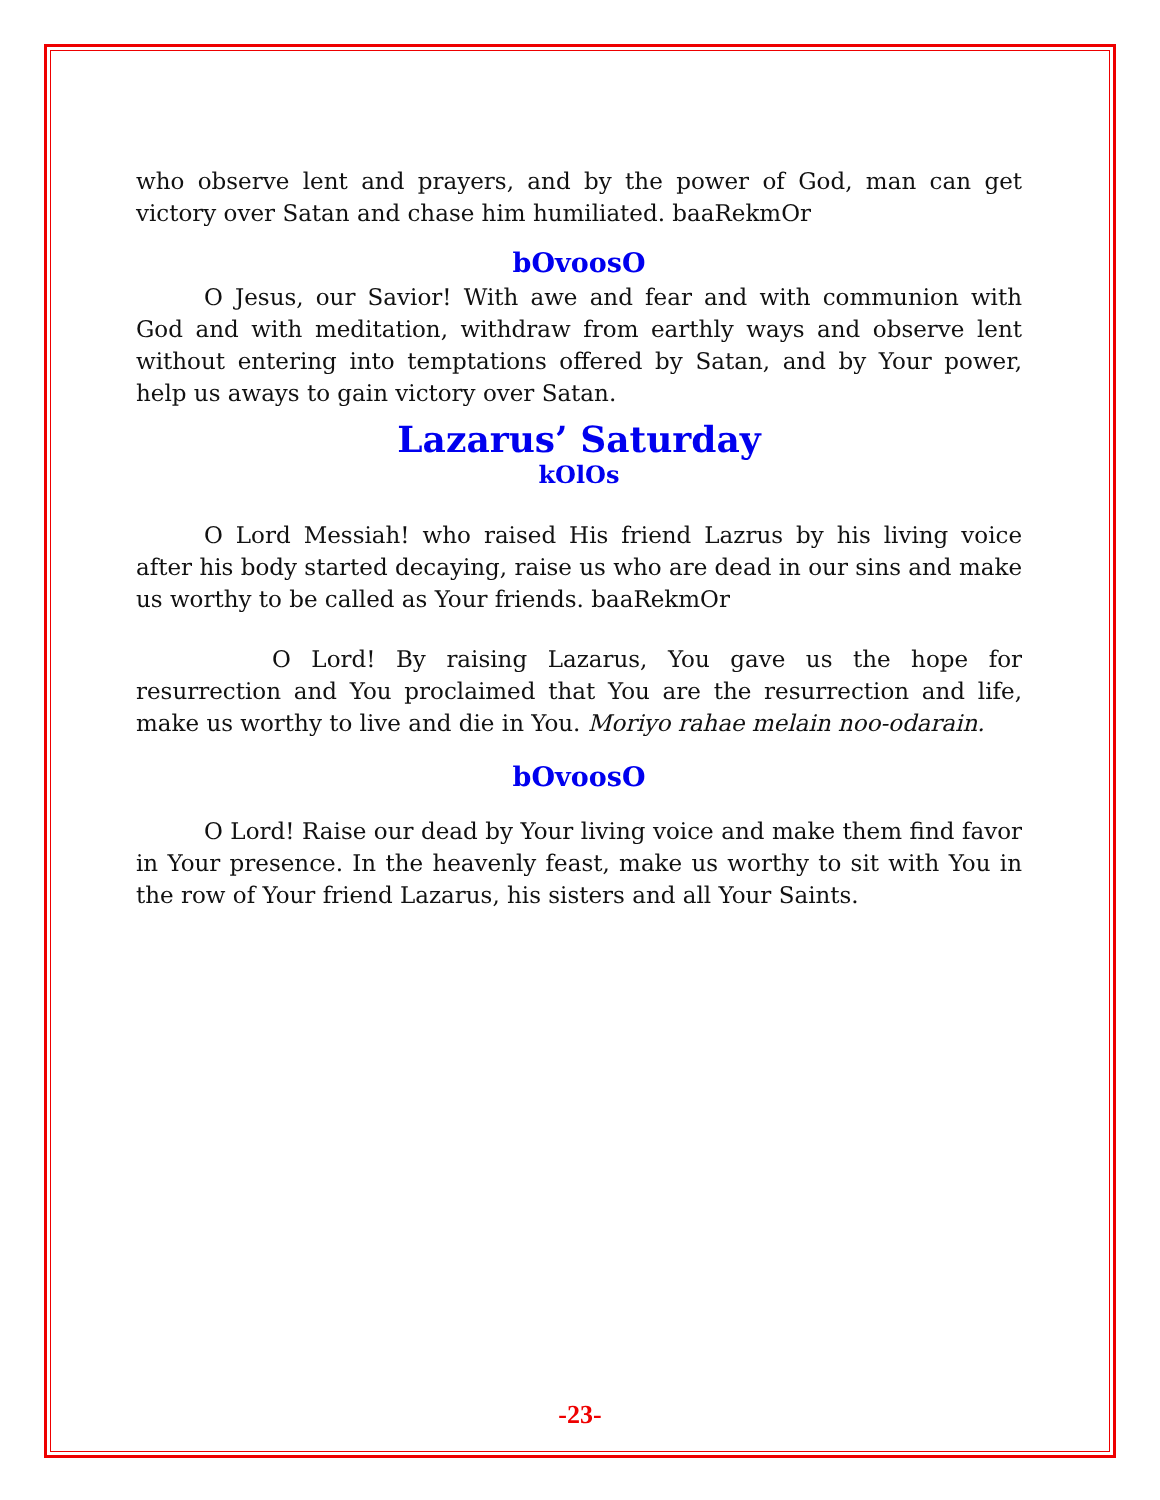who observe lent and prayers, and by the power of God, man can get victory over Satan and chase him humiliated. baaRekmOr
bOvoosO
O Jesus, our Savior! With awe and fear and with communion with God and with meditation, withdraw from earthly ways and observe lent without entering into temptations offered by Satan, and by Your power, help us aways to gain victory over Satan.
Lazarus’ Saturday
kOlOs
O Lord Messiah! who raised His friend Lazrus by his living voice after his body started decaying, raise us who are dead in our sins and make us worthy to be called as Your friends. baaRekmOr
O Lord! By raising Lazarus, You gave us the hope for resurrection and You proclaimed that You are the resurrection and life, make us worthy to live and die in You. Moriyo rahae melain noo-odarain.
bOvoosO
O Lord! Raise our dead by Your living voice and make them find favor in Your presence. In the heavenly feast, make us worthy to sit with You in the row of Your friend Lazarus, his sisters and all Your Saints.
-23-